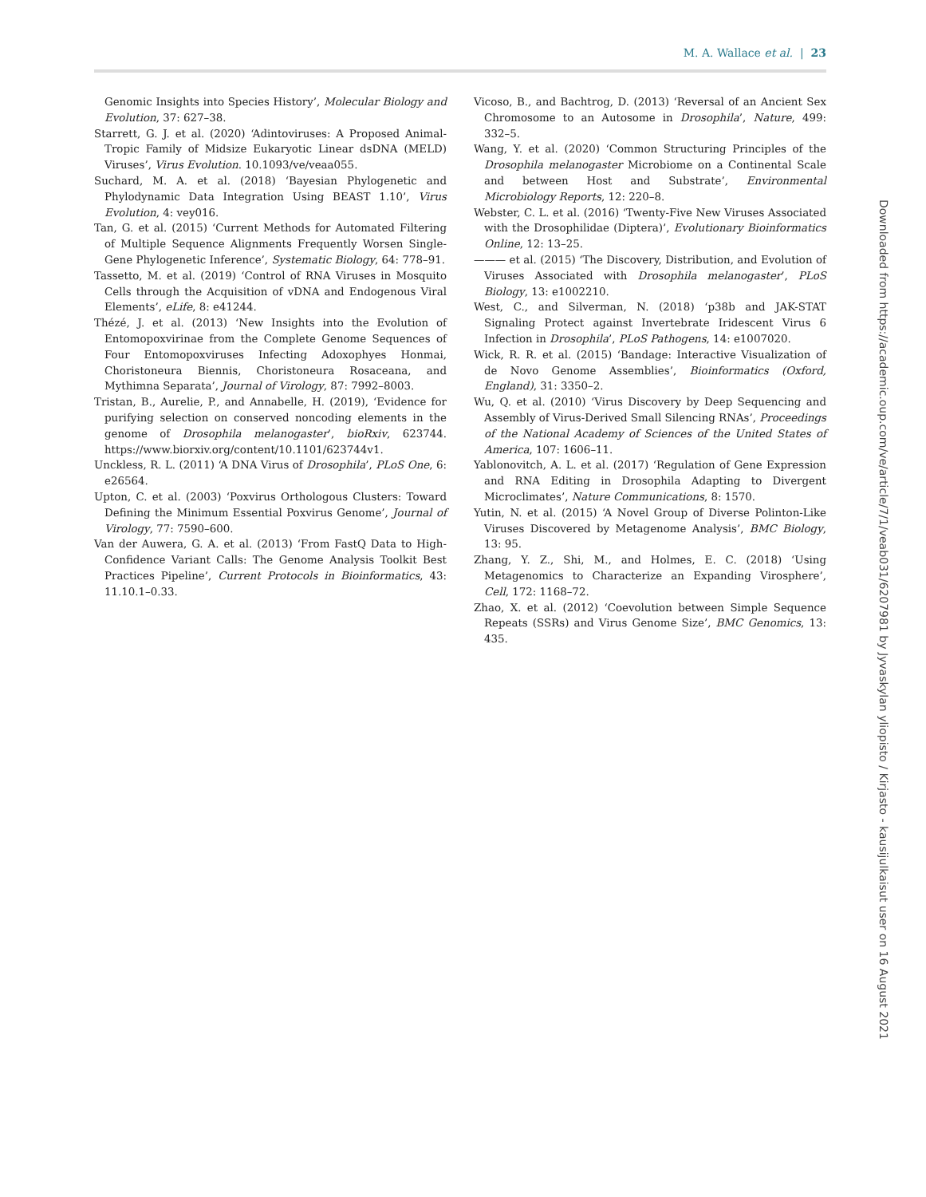M. A. Wallace et al. | 23
Genomic Insights into Species History’, Molecular Biology and Evolution, 37: 627–38.
Starrett, G. J. et al. (2020) ‘Adintoviruses: A Proposed Animal-Tropic Family of Midsize Eukaryotic Linear dsDNA (MELD) Viruses’, Virus Evolution. 10.1093/ve/veaa055.
Suchard, M. A. et al. (2018) ‘Bayesian Phylogenetic and Phylodynamic Data Integration Using BEAST 1.10’, Virus Evolution, 4: vey016.
Tan, G. et al. (2015) ‘Current Methods for Automated Filtering of Multiple Sequence Alignments Frequently Worsen Single-Gene Phylogenetic Inference’, Systematic Biology, 64: 778–91.
Tassetto, M. et al. (2019) ‘Control of RNA Viruses in Mosquito Cells through the Acquisition of vDNA and Endogenous Viral Elements’, eLife, 8: e41244.
Thézé, J. et al. (2013) ‘New Insights into the Evolution of Entomopoxvirinae from the Complete Genome Sequences of Four Entomopoxviruses Infecting Adoxophyes Honmai, Choristoneura Biennis, Choristoneura Rosaceana, and Mythimna Separata’, Journal of Virology, 87: 7992–8003.
Tristan, B., Aurelie, P., and Annabelle, H. (2019), ‘Evidence for purifying selection on conserved noncoding elements in the genome of Drosophila melanogaster’, bioRxiv, 623744. https://www.biorxiv.org/content/10.1101/623744v1.
Unckless, R. L. (2011) ‘A DNA Virus of Drosophila’, PLoS One, 6: e26564.
Upton, C. et al. (2003) ‘Poxvirus Orthologous Clusters: Toward Defining the Minimum Essential Poxvirus Genome’, Journal of Virology, 77: 7590–600.
Van der Auwera, G. A. et al. (2013) ‘From FastQ Data to High-Confidence Variant Calls: The Genome Analysis Toolkit Best Practices Pipeline’, Current Protocols in Bioinformatics, 43: 11.10.1–0.33.
Vicoso, B., and Bachtrog, D. (2013) ‘Reversal of an Ancient Sex Chromosome to an Autosome in Drosophila’, Nature, 499: 332–5.
Wang, Y. et al. (2020) ‘Common Structuring Principles of the Drosophila melanogaster Microbiome on a Continental Scale and between Host and Substrate’, Environmental Microbiology Reports, 12: 220–8.
Webster, C. L. et al. (2016) ‘Twenty-Five New Viruses Associated with the Drosophilidae (Diptera)’, Evolutionary Bioinformatics Online, 12: 13–25.
——— et al. (2015) ‘The Discovery, Distribution, and Evolution of Viruses Associated with Drosophila melanogaster’, PLoS Biology, 13: e1002210.
West, C., and Silverman, N. (2018) ‘p38b and JAK-STAT Signaling Protect against Invertebrate Iridescent Virus 6 Infection in Drosophila’, PLoS Pathogens, 14: e1007020.
Wick, R. R. et al. (2015) ‘Bandage: Interactive Visualization of de Novo Genome Assemblies’, Bioinformatics (Oxford, England), 31: 3350–2.
Wu, Q. et al. (2010) ‘Virus Discovery by Deep Sequencing and Assembly of Virus-Derived Small Silencing RNAs’, Proceedings of the National Academy of Sciences of the United States of America, 107: 1606–11.
Yablonovitch, A. L. et al. (2017) ‘Regulation of Gene Expression and RNA Editing in Drosophila Adapting to Divergent Microclimates’, Nature Communications, 8: 1570.
Yutin, N. et al. (2015) ‘A Novel Group of Diverse Polinton-Like Viruses Discovered by Metagenome Analysis’, BMC Biology, 13: 95.
Zhang, Y. Z., Shi, M., and Holmes, E. C. (2018) ‘Using Metagenomics to Characterize an Expanding Virosphere’, Cell, 172: 1168–72.
Zhao, X. et al. (2012) ‘Coevolution between Simple Sequence Repeats (SSRs) and Virus Genome Size’, BMC Genomics, 13: 435.
Downloaded from https://academic.oup.com/ve/article/7/1/veab031/6207981 by Jyvaskylan yliopisto / Kirjasto - kausijulkaisut user on 16 August 2021